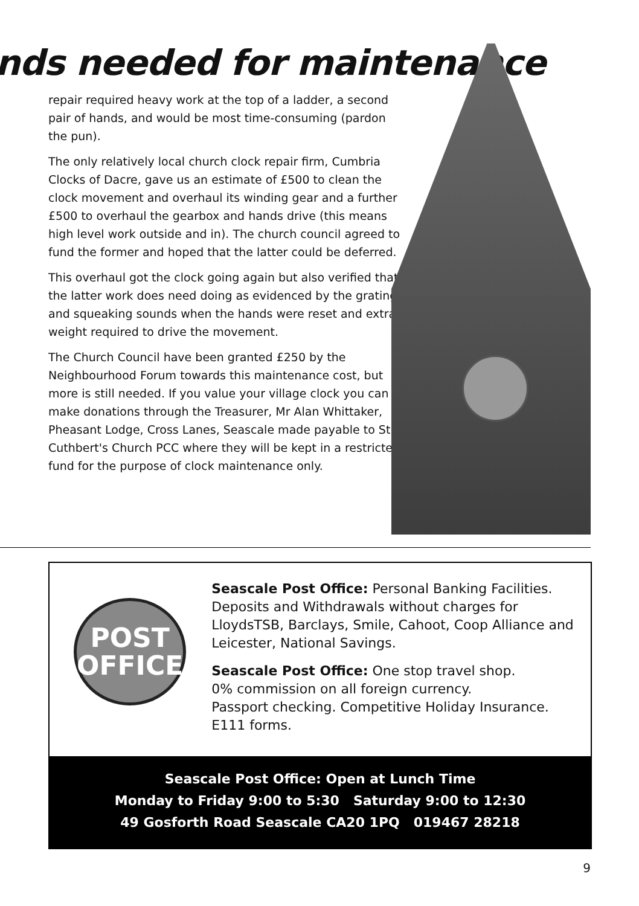nds needed for maintenance
repair required heavy work at the top of a ladder, a second pair of hands, and would be most time-consuming (pardon the pun).
The only relatively local church clock repair firm, Cumbria Clocks of Dacre, gave us an estimate of £500 to clean the clock movement and overhaul its winding gear and a further £500 to overhaul the gearbox and hands drive (this means high level work outside and in). The church council agreed to fund the former and hoped that the latter could be deferred.
This overhaul got the clock going again but also verified that the latter work does need doing as evidenced by the grating and squeaking sounds when the hands were reset and extra weight required to drive the movement.
The Church Council have been granted £250 by the Neighbourhood Forum towards this maintenance cost, but more is still needed. If you value your village clock you can make donations through the Treasurer, Mr Alan Whittaker, Pheasant Lodge, Cross Lanes, Seascale made payable to St Cuthbert's Church PCC where they will be kept in a restricted fund for the purpose of clock maintenance only.
POST
OFFICE
Seascale Post Office: Personal Banking Facilities. Deposits and Withdrawals without charges for LloydsTSB, Barclays, Smile, Cahoot, Coop Alliance and Leicester, National Savings.
Seascale Post Office: One stop travel shop.
0% commission on all foreign currency.
Passport checking. Competitive Holiday Insurance.
E111 forms.
Seascale Post Office: Open at Lunch Time
Monday to Friday 9:00 to 5:30 Saturday 9:00 to 12:30
49 Gosforth Road Seascale CA20 1PQ 019467 28218
9